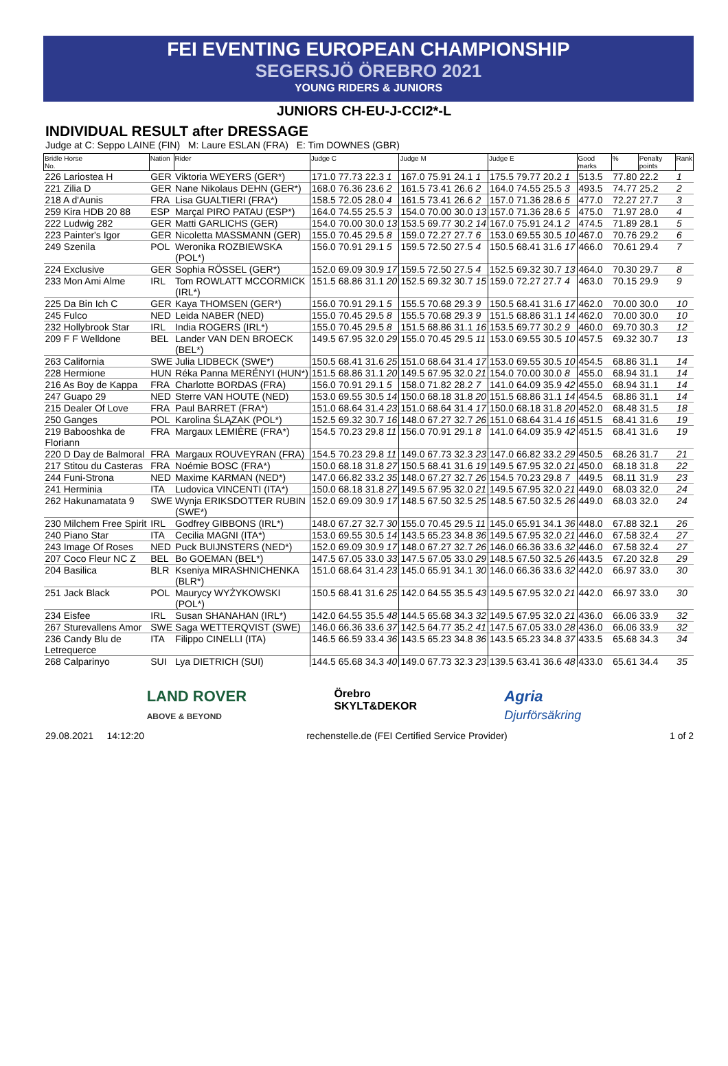FEI EVENTING EUROPEAN CHAMPIONSHIP
SEGERSJÖ ÖREBRO 2021
YOUNG RIDERS & JUNIORS
JUNIORS CH-EU-J-CCI2*-L
INDIVIDUAL RESULT after DRESSAGE
Judge at C: Seppo LAINE (FIN) M: Laure ESLAN (FRA) E: Tim DOWNES (GBR)
| Bridle Horse No. | Nation | Rider | Judge C | Judge M | Judge E | Good marks | % | Penalty points | Rank |
| --- | --- | --- | --- | --- | --- | --- | --- | --- | --- |
| 226 Lariostea H | GER | Viktoria WEYERS (GER*) | 171.0 77.73 22.3 1 | 167.0 75.91 24.1 1 | 175.5 79.77 20.2 1 | 513.5 | 77.80 | 22.2 | 1 |
| 221 Zilia D | GER | Nane Nikolaus DEHN (GER*) | 168.0 76.36 23.6 2 | 161.5 73.41 26.6 2 | 164.0 74.55 25.5 3 | 493.5 | 74.77 | 25.2 | 2 |
| 218 A d'Aunis | FRA | Lisa GUALTIERI (FRA*) | 158.5 72.05 28.0 4 | 161.5 73.41 26.6 2 | 157.0 71.36 28.6 5 | 477.0 | 72.27 | 27.7 | 3 |
| 259 Kira HDB 20 88 | ESP | Marçal PIRO PATAU (ESP*) | 164.0 74.55 25.5 3 | 154.0 70.00 30.0 13 | 157.0 71.36 28.6 5 | 475.0 | 71.97 | 28.0 | 4 |
| 222 Ludwig 282 | GER | Matti GARLICHS (GER) | 154.0 70.00 30.0 13 | 153.5 69.77 30.2 14 | 167.0 75.91 24.1 2 | 474.5 | 71.89 | 28.1 | 5 |
| 223 Painter's Igor | GER | Nicoletta MASSMANN (GER) | 155.0 70.45 29.5 8 | 159.0 72.27 27.7 6 | 153.0 69.55 30.5 10 | 467.0 | 70.76 | 29.2 | 6 |
| 249 Szenila | POL | Weronika ROZBIEWSKA (POL*) | 156.0 70.91 29.1 5 | 159.5 72.50 27.5 4 | 150.5 68.41 31.6 17 | 466.0 | 70.61 | 29.4 | 7 |
| 224 Exclusive | GER | Sophia RÖSSEL (GER*) | 152.0 69.09 30.9 17 | 159.5 72.50 27.5 4 | 152.5 69.32 30.7 13 | 464.0 | 70.30 | 29.7 | 8 |
| 233 Mon Ami Alme | IRL | Tom ROWLATT MCCORMICK (IRL*) | 151.5 68.86 31.1 20 | 152.5 69.32 30.7 15 | 159.0 72.27 27.7 4 | 463.0 | 70.15 | 29.9 | 9 |
| 225 Da Bin Ich C | GER | Kaya THOMSEN (GER*) | 156.0 70.91 29.1 5 | 155.5 70.68 29.3 9 | 150.5 68.41 31.6 17 | 462.0 | 70.00 | 30.0 | 10 |
| 245 Fulco | NED | Leida NABER (NED) | 155.0 70.45 29.5 8 | 155.5 70.68 29.3 9 | 151.5 68.86 31.1 14 | 462.0 | 70.00 | 30.0 | 10 |
| 232 Hollybrook Star | IRL | India ROGERS (IRL*) | 155.0 70.45 29.5 8 | 151.5 68.86 31.1 16 | 153.5 69.77 30.2 9 | 460.0 | 69.70 | 30.3 | 12 |
| 209 F F Welldone | BEL | Lander VAN DEN BROECK (BEL*) | 149.5 67.95 32.0 29 | 155.0 70.45 29.5 11 | 153.0 69.55 30.5 10 | 457.5 | 69.32 | 30.7 | 13 |
| 263 California | SWE | Julia LIDBECK (SWE*) | 150.5 68.41 31.6 25 | 151.0 68.64 31.4 17 | 153.0 69.55 30.5 10 | 454.5 | 68.86 | 31.1 | 14 |
| 228 Hermione | HUN | Réka Panna MERÉNYI (HUN*) | 151.5 68.86 31.1 20 | 149.5 67.95 32.0 21 | 154.0 70.00 30.0 8 | 455.0 | 68.94 | 31.1 | 14 |
| 216 As Boy de Kappa | FRA | Charlotte BORDAS (FRA) | 156.0 70.91 29.1 5 | 158.0 71.82 28.2 7 | 141.0 64.09 35.9 42 | 455.0 | 68.94 | 31.1 | 14 |
| 247 Guapo 29 | NED | Sterre VAN HOUTE (NED) | 153.0 69.55 30.5 14 | 150.0 68.18 31.8 20 | 151.5 68.86 31.1 14 | 454.5 | 68.86 | 31.1 | 14 |
| 215 Dealer Of Love | FRA | Paul BARRET (FRA*) | 151.0 68.64 31.4 23 | 151.0 68.64 31.4 17 | 150.0 68.18 31.8 20 | 452.0 | 68.48 | 31.5 | 18 |
| 250 Ganges | POL | Karolina ŚLĄZAK (POL*) | 152.5 69.32 30.7 16 | 148.0 67.27 32.7 26 | 151.0 68.64 31.4 16 | 451.5 | 68.41 | 31.6 | 19 |
| 219 Babooshka de Floriann | FRA | Margaux LEMIÈRE (FRA*) | 154.5 70.23 29.8 11 | 156.0 70.91 29.1 8 | 141.0 64.09 35.9 42 | 451.5 | 68.41 | 31.6 | 19 |
| 220 D Day de Balmoral | FRA | Margaux ROUVEYRAN (FRA) | 154.5 70.23 29.8 11 | 149.0 67.73 32.3 23 | 147.0 66.82 33.2 29 | 450.5 | 68.26 | 31.7 | 21 |
| 217 Stitou du Casteras | FRA | Noémie BOSC (FRA*) | 150.0 68.18 31.8 27 | 150.5 68.41 31.6 19 | 149.5 67.95 32.0 21 | 450.0 | 68.18 | 31.8 | 22 |
| 244 Funi-Strona | NED | Maxime KARMAN (NED*) | 147.0 66.82 33.2 35 | 148.0 67.27 32.7 26 | 154.5 70.23 29.8 7 | 449.5 | 68.11 | 31.9 | 23 |
| 241 Herminia | ITA | Ludovica VINCENTI (ITA*) | 150.0 68.18 31.8 27 | 149.5 67.95 32.0 21 | 149.5 67.95 32.0 21 | 449.0 | 68.03 | 32.0 | 24 |
| 262 Hakunamatata 9 | SWE | Wynja ERIKSDOTTER RUBIN (SWE*) | 152.0 69.09 30.9 17 | 148.5 67.50 32.5 25 | 148.5 67.50 32.5 26 | 449.0 | 68.03 | 32.0 | 24 |
| 230 Milchem Free Spirit | IRL | Godfrey GIBBONS (IRL*) | 148.0 67.27 32.7 30 | 155.0 70.45 29.5 11 | 145.0 65.91 34.1 36 | 448.0 | 67.88 | 32.1 | 26 |
| 240 Piano Star | ITA | Cecilia MAGNI (ITA*) | 153.0 69.55 30.5 14 | 143.5 65.23 34.8 36 | 149.5 67.95 32.0 21 | 446.0 | 67.58 | 32.4 | 27 |
| 243 Image Of Roses | NED | Puck BUIJNSTERS (NED*) | 152.0 69.09 30.9 17 | 148.0 67.27 32.7 26 | 146.0 66.36 33.6 32 | 446.0 | 67.58 | 32.4 | 27 |
| 207 Coco Fleur NC Z | BEL | Bo GOEMAN (BEL*) | 147.5 67.05 33.0 33 | 147.5 67.05 33.0 29 | 148.5 67.50 32.5 26 | 443.5 | 67.20 | 32.8 | 29 |
| 204 Basilica | BLR | Kseniya MIRASHNICHENKA (BLR*) | 151.0 68.64 31.4 23 | 145.0 65.91 34.1 30 | 146.0 66.36 33.6 32 | 442.0 | 66.97 | 33.0 | 30 |
| 251 Jack Black | POL | Maurycy WYŻYKOWSKI (POL*) | 150.5 68.41 31.6 25 | 142.0 64.55 35.5 43 | 149.5 67.95 32.0 21 | 442.0 | 66.97 | 33.0 | 30 |
| 234 Eisfee | IRL | Susan SHANAHAN (IRL*) | 142.0 64.55 35.5 48 | 144.5 65.68 34.3 32 | 149.5 67.95 32.0 21 | 436.0 | 66.06 | 33.9 | 32 |
| 267 Sturevallens Amor | SWE | Saga WETTERQVIST (SWE) | 146.0 66.36 33.6 37 | 142.5 64.77 35.2 41 | 147.5 67.05 33.0 28 | 436.0 | 66.06 | 33.9 | 32 |
| 236 Candy Blu de Letrequerce | ITA | Filippo CINELLI (ITA) | 146.5 66.59 33.4 36 | 143.5 65.23 34.8 36 | 143.5 65.23 34.8 37 | 433.5 | 65.68 | 34.3 | 34 |
| 268 Calparinyo | SUI | Lya DIETRICH (SUI) | 144.5 65.68 34.3 40 | 149.0 67.73 32.3 23 | 139.5 63.41 36.6 48 | 433.0 | 65.61 | 34.4 | 35 |
LAND ROVER
ABOVE & BEYOND
Örebro
SKYLT&DEKOR
Agria
Djurförsäkring
29.08.2021 14:12:20 rechenstelle.de (FEI Certified Service Provider) 1 of 2